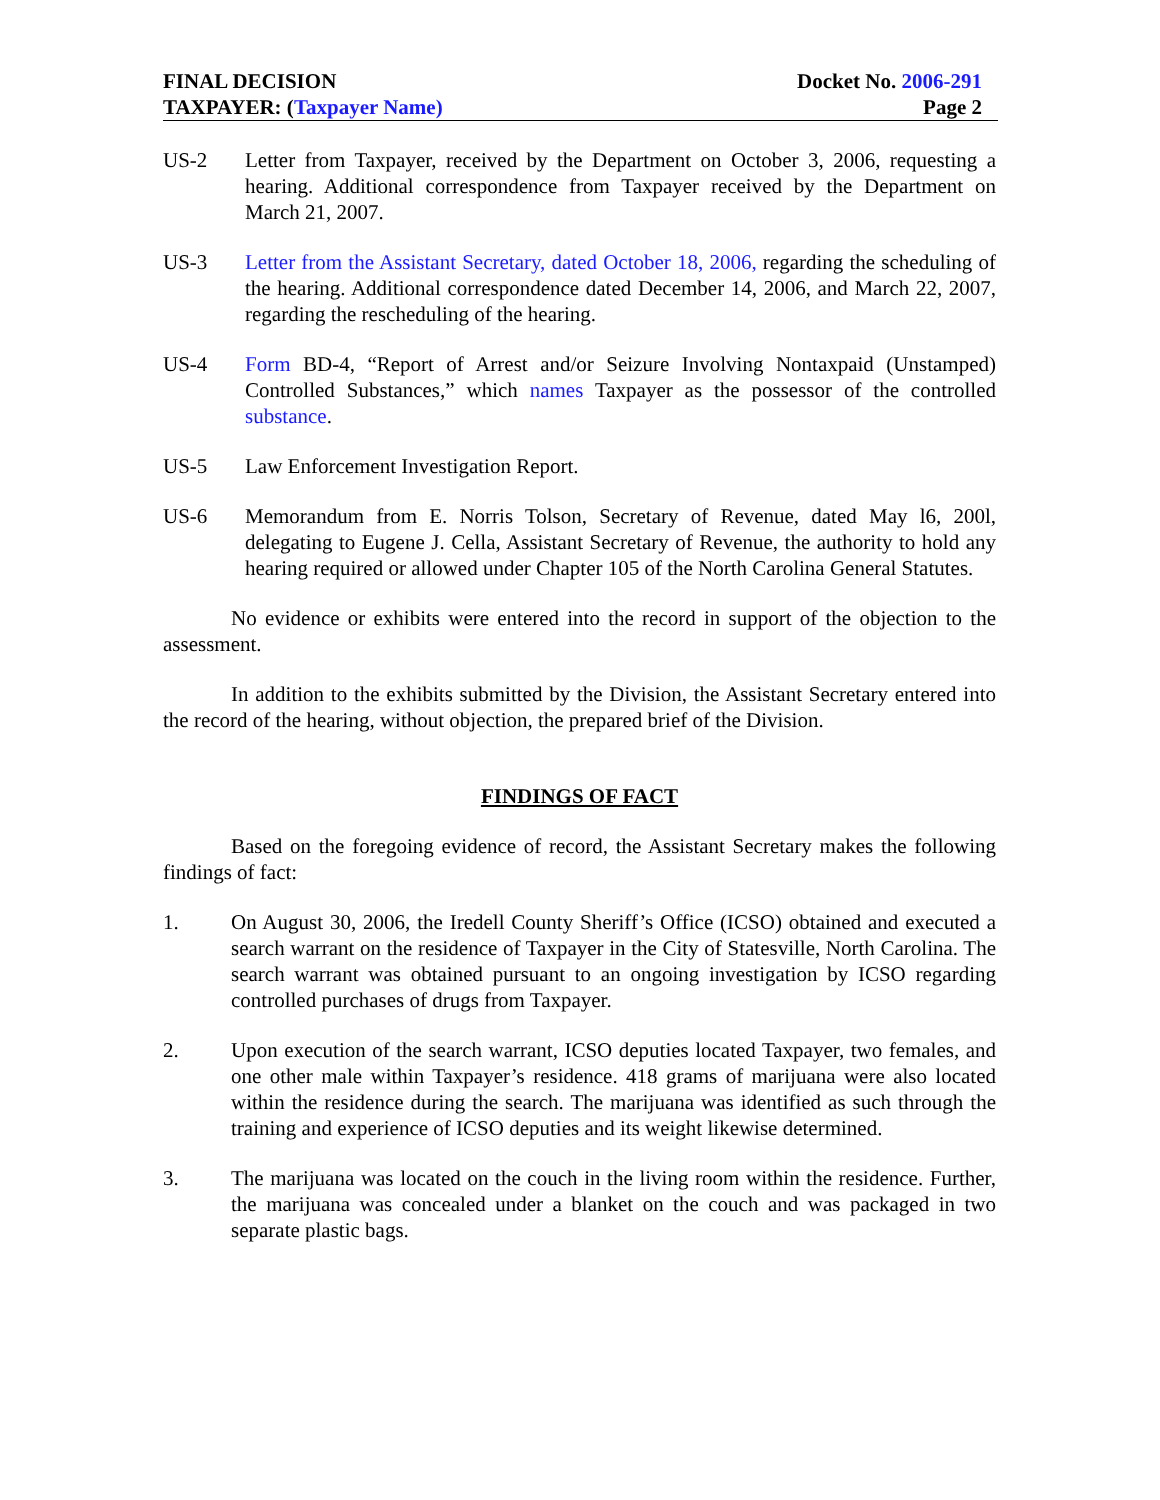FINAL DECISION
TAXPAYER: (Taxpayer Name)
Docket No. 2006-291
Page 2
US-2 Letter from Taxpayer, received by the Department on October 3, 2006, requesting a hearing. Additional correspondence from Taxpayer received by the Department on March 21, 2007.
US-3 Letter from the Assistant Secretary, dated October 18, 2006, regarding the scheduling of the hearing. Additional correspondence dated December 14, 2006, and March 22, 2007, regarding the rescheduling of the hearing.
US-4 Form BD-4, “Report of Arrest and/or Seizure Involving Nontaxpaid (Unstamped) Controlled Substances,” which names Taxpayer as the possessor of the controlled substance.
US-5 Law Enforcement Investigation Report.
US-6 Memorandum from E. Norris Tolson, Secretary of Revenue, dated May l6, 200l, delegating to Eugene J. Cella, Assistant Secretary of Revenue, the authority to hold any hearing required or allowed under Chapter 105 of the North Carolina General Statutes.
No evidence or exhibits were entered into the record in support of the objection to the assessment.
In addition to the exhibits submitted by the Division, the Assistant Secretary entered into the record of the hearing, without objection, the prepared brief of the Division.
FINDINGS OF FACT
Based on the foregoing evidence of record, the Assistant Secretary makes the following findings of fact:
1. On August 30, 2006, the Iredell County Sheriff’s Office (ICSO) obtained and executed a search warrant on the residence of Taxpayer in the City of Statesville, North Carolina. The search warrant was obtained pursuant to an ongoing investigation by ICSO regarding controlled purchases of drugs from Taxpayer.
2. Upon execution of the search warrant, ICSO deputies located Taxpayer, two females, and one other male within Taxpayer’s residence. 418 grams of marijuana were also located within the residence during the search. The marijuana was identified as such through the training and experience of ICSO deputies and its weight likewise determined.
3. The marijuana was located on the couch in the living room within the residence. Further, the marijuana was concealed under a blanket on the couch and was packaged in two separate plastic bags.